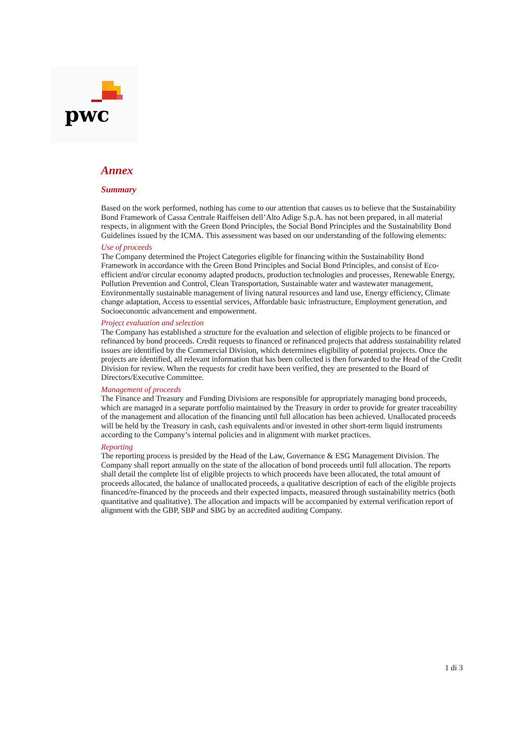pwc
Annex
Summary
Based on the work performed, nothing has come to our attention that causes us to believe that the Sustainability Bond Framework of Cassa Centrale Raiffeisen dell’Alto Adige S.p.A. has not been prepared, in all material respects, in alignment with the Green Bond Principles, the Social Bond Principles and the Sustainability Bond Guidelines issued by the ICMA. This assessment was based on our understanding of the following elements:
Use of proceeds
The Company determined the Project Categories eligible for financing within the Sustainability Bond Framework in accordance with the Green Bond Principles and Social Bond Principles, and consist of Eco-efficient and/or circular economy adapted products, production technologies and processes, Renewable Energy, Pollution Prevention and Control, Clean Transportation, Sustainable water and wastewater management, Environmentally sustainable management of living natural resources and land use, Energy efficiency, Climate change adaptation, Access to essential services, Affordable basic infrastructure, Employment generation, and Socioeconomic advancement and empowerment.
Project evaluation and selection
The Company has established a structure for the evaluation and selection of eligible projects to be financed or refinanced by bond proceeds. Credit requests to financed or refinanced projects that address sustainability related issues are identified by the Commercial Division, which determines eligibility of potential projects. Once the projects are identified, all relevant information that has been collected is then forwarded to the Head of the Credit Division for review. When the requests for credit have been verified, they are presented to the Board of Directors/Executive Committee.
Management of proceeds
The Finance and Treasury and Funding Divisions are responsible for appropriately managing bond proceeds, which are managed in a separate portfolio maintained by the Treasury in order to provide for greater traceability of the management and allocation of the financing until full allocation has been achieved. Unallocated proceeds will be held by the Treasury in cash, cash equivalents and/or invested in other short-term liquid instruments according to the Company’s internal policies and in alignment with market practices.
Reporting
The reporting process is presided by the Head of the Law, Governance & ESG Management Division. The Company shall report annually on the state of the allocation of bond proceeds until full allocation. The reports shall detail the complete list of eligible projects to which proceeds have been allocated, the total amount of proceeds allocated, the balance of unallocated proceeds, a qualitative description of each of the eligible projects financed/re-financed by the proceeds and their expected impacts, measured through sustainability metrics (both quantitative and qualitative). The allocation and impacts will be accompanied by external verification report of alignment with the GBP, SBP and SBG by an accredited auditing Company.
1 di 3